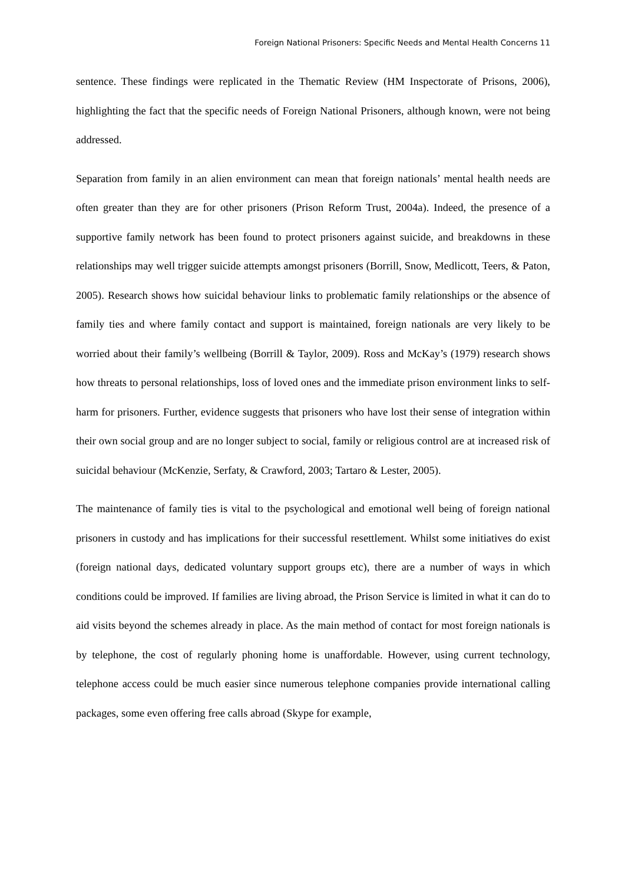Foreign National Prisoners: Specific Needs and Mental Health Concerns 11
sentence. These findings were replicated in the Thematic Review (HM Inspectorate of Prisons, 2006), highlighting the fact that the specific needs of Foreign National Prisoners, although known, were not being addressed.
Separation from family in an alien environment can mean that foreign nationals’ mental health needs are often greater than they are for other prisoners (Prison Reform Trust, 2004a). Indeed, the presence of a supportive family network has been found to protect prisoners against suicide, and breakdowns in these relationships may well trigger suicide attempts amongst prisoners (Borrill, Snow, Medlicott, Teers, & Paton, 2005). Research shows how suicidal behaviour links to problematic family relationships or the absence of family ties and where family contact and support is maintained, foreign nationals are very likely to be worried about their family’s wellbeing (Borrill & Taylor, 2009). Ross and McKay’s (1979) research shows how threats to personal relationships, loss of loved ones and the immediate prison environment links to self-harm for prisoners. Further, evidence suggests that prisoners who have lost their sense of integration within their own social group and are no longer subject to social, family or religious control are at increased risk of suicidal behaviour (McKenzie, Serfaty, & Crawford, 2003; Tartaro & Lester, 2005).
The maintenance of family ties is vital to the psychological and emotional well being of foreign national prisoners in custody and has implications for their successful resettlement. Whilst some initiatives do exist (foreign national days, dedicated voluntary support groups etc), there are a number of ways in which conditions could be improved. If families are living abroad, the Prison Service is limited in what it can do to aid visits beyond the schemes already in place. As the main method of contact for most foreign nationals is by telephone, the cost of regularly phoning home is unaffordable. However, using current technology, telephone access could be much easier since numerous telephone companies provide international calling packages, some even offering free calls abroad (Skype for example,